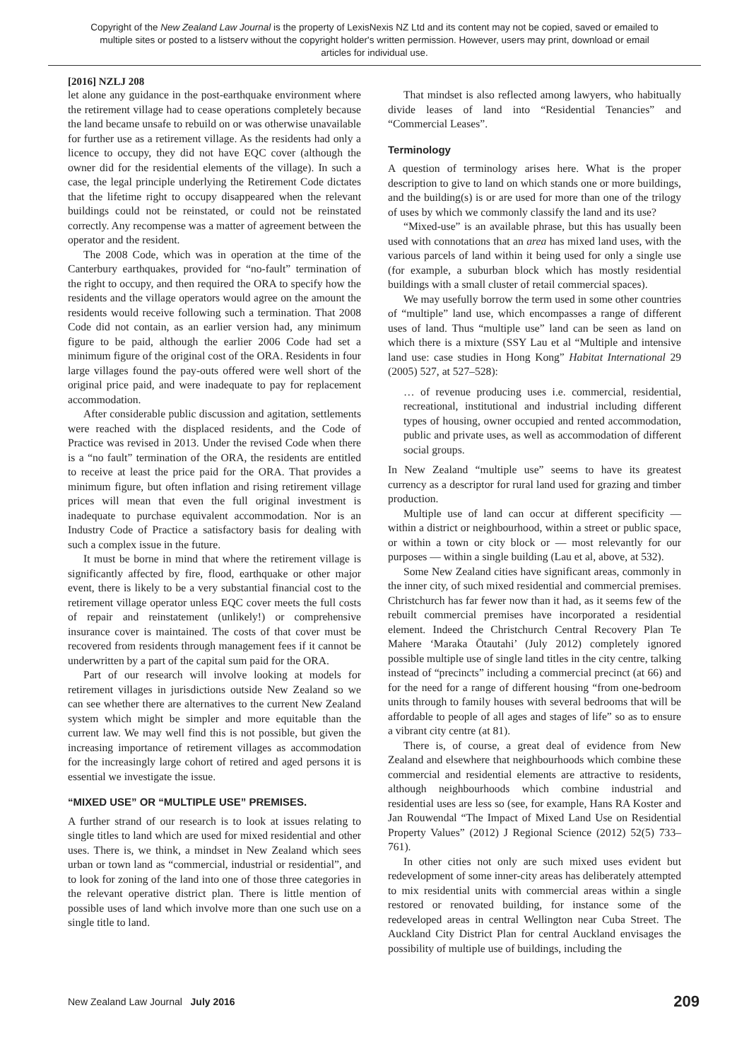Copyright of the New Zealand Law Journal is the property of LexisNexis NZ Ltd and its content may not be copied, saved or emailed to multiple sites or posted to a listserv without the copyright holder's written permission. However, users may print, download or email articles for individual use.
[2016] NZLJ 208
let alone any guidance in the post-earthquake environment where the retirement village had to cease operations completely because the land became unsafe to rebuild on or was otherwise unavailable for further use as a retirement village. As the residents had only a licence to occupy, they did not have EQC cover (although the owner did for the residential elements of the village). In such a case, the legal principle underlying the Retirement Code dictates that the lifetime right to occupy disappeared when the relevant buildings could not be reinstated, or could not be reinstated correctly. Any recompense was a matter of agreement between the operator and the resident.
The 2008 Code, which was in operation at the time of the Canterbury earthquakes, provided for “no-fault” termination of the right to occupy, and then required the ORA to specify how the residents and the village operators would agree on the amount the residents would receive following such a termination. That 2008 Code did not contain, as an earlier version had, any minimum figure to be paid, although the earlier 2006 Code had set a minimum figure of the original cost of the ORA. Residents in four large villages found the pay-outs offered were well short of the original price paid, and were inadequate to pay for replacement accommodation.
After considerable public discussion and agitation, settlements were reached with the displaced residents, and the Code of Practice was revised in 2013. Under the revised Code when there is a “no fault” termination of the ORA, the residents are entitled to receive at least the price paid for the ORA. That provides a minimum figure, but often inflation and rising retirement village prices will mean that even the full original investment is inadequate to purchase equivalent accommodation. Nor is an Industry Code of Practice a satisfactory basis for dealing with such a complex issue in the future.
It must be borne in mind that where the retirement village is significantly affected by fire, flood, earthquake or other major event, there is likely to be a very substantial financial cost to the retirement village operator unless EQC cover meets the full costs of repair and reinstatement (unlikely!) or comprehensive insurance cover is maintained. The costs of that cover must be recovered from residents through management fees if it cannot be underwritten by a part of the capital sum paid for the ORA.
Part of our research will involve looking at models for retirement villages in jurisdictions outside New Zealand so we can see whether there are alternatives to the current New Zealand system which might be simpler and more equitable than the current law. We may well find this is not possible, but given the increasing importance of retirement villages as accommodation for the increasingly large cohort of retired and aged persons it is essential we investigate the issue.
“MIXED USE” OR “MULTIPLE USE” PREMISES.
A further strand of our research is to look at issues relating to single titles to land which are used for mixed residential and other uses. There is, we think, a mindset in New Zealand which sees urban or town land as “commercial, industrial or residential”, and to look for zoning of the land into one of those three categories in the relevant operative district plan. There is little mention of possible uses of land which involve more than one such use on a single title to land.
That mindset is also reflected among lawyers, who habitually divide leases of land into “Residential Tenancies” and “Commercial Leases”.
Terminology
A question of terminology arises here. What is the proper description to give to land on which stands one or more buildings, and the building(s) is or are used for more than one of the trilogy of uses by which we commonly classify the land and its use?
“Mixed-use” is an available phrase, but this has usually been used with connotations that an area has mixed land uses, with the various parcels of land within it being used for only a single use (for example, a suburban block which has mostly residential buildings with a small cluster of retail commercial spaces).
We may usefully borrow the term used in some other countries of “multiple” land use, which encompasses a range of different uses of land. Thus “multiple use” land can be seen as land on which there is a mixture (SSY Lau et al “Multiple and intensive land use: case studies in Hong Kong” Habitat International 29 (2005) 527, at 527–528):
… of revenue producing uses i.e. commercial, residential, recreational, institutional and industrial including different types of housing, owner occupied and rented accommodation, public and private uses, as well as accommodation of different social groups.
In New Zealand “multiple use” seems to have its greatest currency as a descriptor for rural land used for grazing and timber production.
Multiple use of land can occur at different specificity — within a district or neighbourhood, within a street or public space, or within a town or city block or — most relevantly for our purposes — within a single building (Lau et al, above, at 532).
Some New Zealand cities have significant areas, commonly in the inner city, of such mixed residential and commercial premises. Christchurch has far fewer now than it had, as it seems few of the rebuilt commercial premises have incorporated a residential element. Indeed the Christchurch Central Recovery Plan Te Mahere ‘Maraka Ōtautahi’ (July 2012) completely ignored possible multiple use of single land titles in the city centre, talking instead of “precincts” including a commercial precinct (at 66) and for the need for a range of different housing “from one-bedroom units through to family houses with several bedrooms that will be affordable to people of all ages and stages of life” so as to ensure a vibrant city centre (at 81).
There is, of course, a great deal of evidence from New Zealand and elsewhere that neighbourhoods which combine these commercial and residential elements are attractive to residents, although neighbourhoods which combine industrial and residential uses are less so (see, for example, Hans RA Koster and Jan Rouwendal “The Impact of Mixed Land Use on Residential Property Values” (2012) J Regional Science (2012) 52(5) 733–761).
In other cities not only are such mixed uses evident but redevelopment of some inner-city areas has deliberately attempted to mix residential units with commercial areas within a single restored or renovated building, for instance some of the redeveloped areas in central Wellington near Cuba Street. The Auckland City District Plan for central Auckland envisages the possibility of multiple use of buildings, including the
New Zealand Law Journal July 2016 209